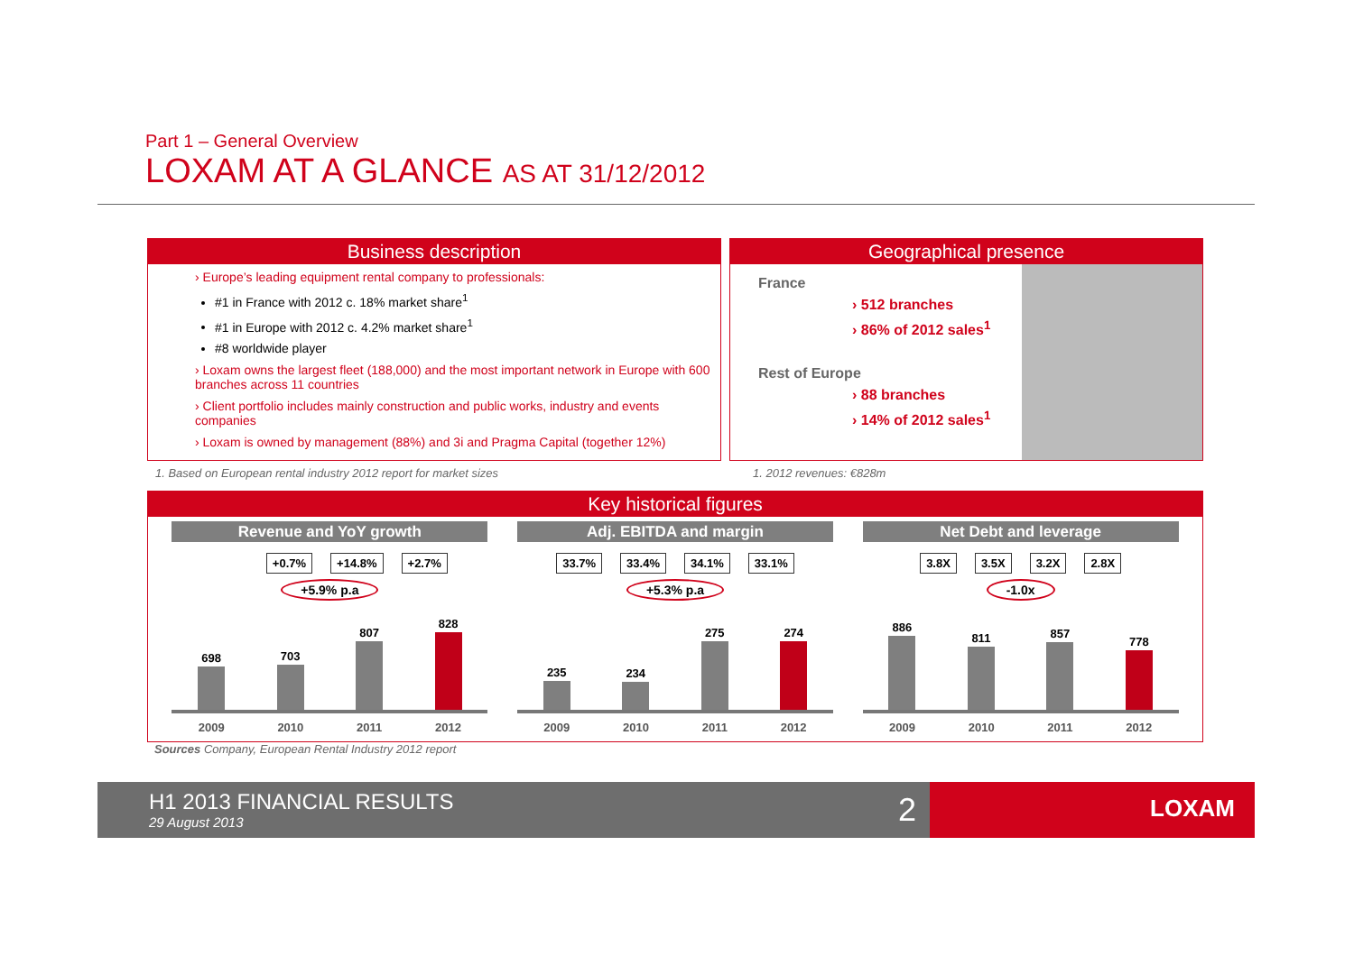Part 1 – General Overview
LOXAM AT A GLANCE AS AT 31/12/2012
Business description
› Europe’s leading equipment rental company to professionals:
#1 in France with 2012 c. 18% market share<sup>1</sup>
#1 in Europe with 2012 c. 4.2% market share<sup>1</sup>
#8 worldwide player
› Loxam owns the largest fleet (188,000) and the most important network in Europe with 600 branches across 11 countries
› Client portfolio includes mainly construction and public works, industry and events companies
› Loxam is owned by management (88%) and 3i and Pragma Capital (together 12%)
Geographical presence
France
› 512 branches
› 86% of 2012 sales<sup>1</sup>
Rest of Europe
› 88 branches
› 14% of 2012 sales<sup>1</sup>
1. Based on European rental industry 2012 report for market sizes
1. 2012 revenues: €828m
Key historical figures
Revenue and YoY growth
+0.7% +14.8% +2.7%
+5.9% p.a
698
703
807
828
2009 2010 2011 2012
Adj. EBITDA and margin
33.7% 33.4% 34.1% 33.1%
+5.3% p.a
235
234
275
274
2009 2010 2011 2012
Net Debt and leverage
3.8X 3.5X 3.2X 2.8X
-1.0x
886
811
857
778
2009 2010 2011 2012
Sources Company, European Rental Industry 2012 report
H1 2013 FINANCIAL RESULTS
29 August 2013
2
LOXAM